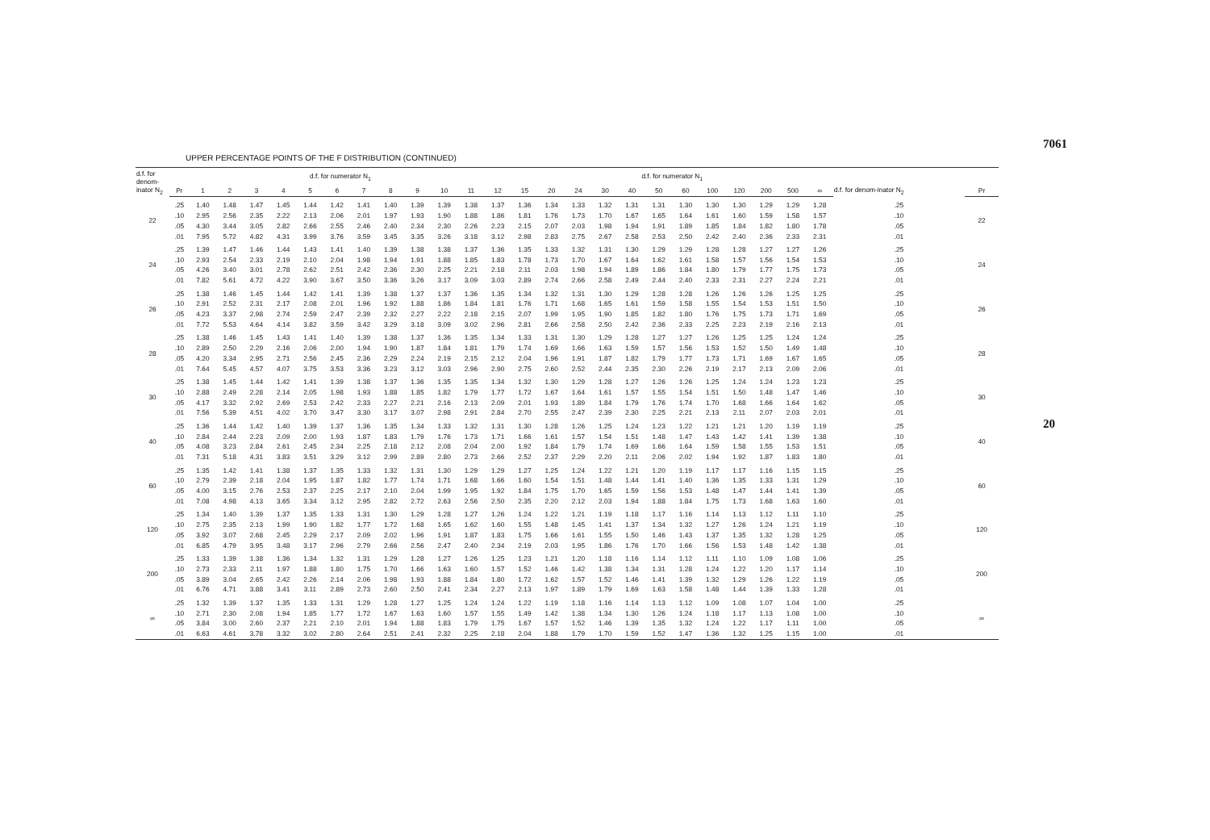UPPER PERCENTAGE POINTS OF THE F DISTRIBUTION (CONTINUED)
| d.f. for denom-inator N<sub>2</sub> | d.f. for numerator N<sub>1</sub> | | | | | | | | | | | | | d.f. for numerator N<sub>1</sub> | | | | | | | | | | | | d.f. for denom-inator N<sub>2</sub> | |
| --- | --- | --- | --- | --- | --- | --- | --- | --- | --- | --- | --- | --- | --- | --- | --- | --- | --- | --- | --- | --- | --- | --- | --- | --- | --- | --- | --- |
| | Pr | 1 | 2 | 3 | 4 | 5 | 6 | 7 | 8 | 9 | 10 | 11 | 12 | 15 | 20 | 24 | 30 | 40 | 50 | 60 | 100 | 120 | 200 | 500 | ∞ | | Pr |
| 22 | .25 | 1.40 | 1.48 | 1.47 | 1.45 | 1.44 | 1.42 | 1.41 | 1.40 | 1.39 | 1.39 | 1.38 | 1.37 | 1.36 | 1.34 | 1.33 | 1.32 | 1.31 | 1.31 | 1.30 | 1.30 | 1.30 | 1.29 | 1.29 | 1.28 | .25 | 22 |
| | .10 | 2.95 | 2.56 | 2.35 | 2.22 | 2.13 | 2.06 | 2.01 | 1.97 | 1.93 | 1.90 | 1.88 | 1.86 | 1.81 | 1.76 | 1.73 | 1.70 | 1.67 | 1.65 | 1.64 | 1.61 | 1.60 | 1.59 | 1.58 | 1.57 | .10 | |
| | .05 | 4.30 | 3.44 | 3.05 | 2.82 | 2.66 | 2.55 | 2.46 | 2.40 | 2.34 | 2.30 | 2.26 | 2.23 | 2.15 | 2.07 | 2.03 | 1.98 | 1.94 | 1.91 | 1.89 | 1.85 | 1.84 | 1.82 | 1.80 | 1.78 | .05 | |
| | .01 | 7.95 | 5.72 | 4.82 | 4.31 | 3.99 | 3.76 | 3.59 | 3.45 | 3.35 | 3.26 | 3.18 | 3.12 | 2.98 | 2.83 | 2.75 | 2.67 | 2.58 | 2.53 | 2.50 | 2.42 | 2.40 | 2.36 | 2.33 | 2.31 | .01 | |
| 24 | .25 | 1.39 | 1.47 | 1.46 | 1.44 | 1.43 | 1.41 | 1.40 | 1.39 | 1.38 | 1.38 | 1.37 | 1.36 | 1.35 | 1.33 | 1.32 | 1.31 | 1.30 | 1.29 | 1.29 | 1.28 | 1.28 | 1.27 | 1.27 | 1.26 | .25 | 24 |
| | .10 | 2.93 | 2.54 | 2.33 | 2.19 | 2.10 | 2.04 | 1.98 | 1.94 | 1.91 | 1.88 | 1.85 | 1.83 | 1.78 | 1.73 | 1.70 | 1.67 | 1.64 | 1.62 | 1.61 | 1.58 | 1.57 | 1.56 | 1.54 | 1.53 | .10 | |
| | .05 | 4.26 | 3.40 | 3.01 | 2.78 | 2.62 | 2.51 | 2.42 | 2.36 | 2.30 | 2.25 | 2.21 | 2.18 | 2.11 | 2.03 | 1.98 | 1.94 | 1.89 | 1.86 | 1.84 | 1.80 | 1.79 | 1.77 | 1.75 | 1.73 | .05 | |
| | .01 | 7.82 | 5.61 | 4.72 | 4.22 | 3.90 | 3.67 | 3.50 | 3.36 | 3.26 | 3.17 | 3.09 | 3.03 | 2.89 | 2.74 | 2.66 | 2.58 | 2.49 | 2.44 | 2.40 | 2.33 | 2.31 | 2.27 | 2.24 | 2.21 | .01 | |
| 26 | .25 | 1.38 | 1.46 | 1.45 | 1.44 | 1.42 | 1.41 | 1.39 | 1.38 | 1.37 | 1.37 | 1.36 | 1.35 | 1.34 | 1.32 | 1.31 | 1.30 | 1.29 | 1.28 | 1.28 | 1.26 | 1.26 | 1.26 | 1.25 | 1.25 | .25 | 26 |
| | .10 | 2.91 | 2.52 | 2.31 | 2.17 | 2.08 | 2.01 | 1.96 | 1.92 | 1.88 | 1.86 | 1.84 | 1.81 | 1.76 | 1.71 | 1.68 | 1.65 | 1.61 | 1.59 | 1.58 | 1.55 | 1.54 | 1.53 | 1.51 | 1.50 | .10 | |
| | .05 | 4.23 | 3.37 | 2.98 | 2.74 | 2.59 | 2.47 | 2.39 | 2.32 | 2.27 | 2.22 | 2.18 | 2.15 | 2.07 | 1.99 | 1.95 | 1.90 | 1.85 | 1.82 | 1.80 | 1.76 | 1.75 | 1.73 | 1.71 | 1.69 | .05 | |
| | .01 | 7.72 | 5.53 | 4.64 | 4.14 | 3.82 | 3.59 | 3.42 | 3.29 | 3.18 | 3.09 | 3.02 | 2.96 | 2.81 | 2.66 | 2.58 | 2.50 | 2.42 | 2.36 | 2.33 | 2.25 | 2.23 | 2.19 | 2.16 | 2.13 | .01 | |
| 28 | .25 | 1.38 | 1.46 | 1.45 | 1.43 | 1.41 | 1.40 | 1.39 | 1.38 | 1.37 | 1.36 | 1.35 | 1.34 | 1.33 | 1.31 | 1.30 | 1.29 | 1.28 | 1.27 | 1.27 | 1.26 | 1.25 | 1.25 | 1.24 | 1.24 | .25 | 28 |
| | .10 | 2.89 | 2.50 | 2.29 | 2.16 | 2.06 | 2.00 | 1.94 | 1.90 | 1.87 | 1.84 | 1.81 | 1.79 | 1.74 | 1.69 | 1.66 | 1.63 | 1.59 | 1.57 | 1.56 | 1.53 | 1.52 | 1.50 | 1.49 | 1.48 | .10 | |
| | .05 | 4.20 | 3.34 | 2.95 | 2.71 | 2.56 | 2.45 | 2.36 | 2.29 | 2.24 | 2.19 | 2.15 | 2.12 | 2.04 | 1.96 | 1.91 | 1.87 | 1.82 | 1.79 | 1.77 | 1.73 | 1.71 | 1.69 | 1.67 | 1.65 | .05 | |
| | .01 | 7.64 | 5.45 | 4.57 | 4.07 | 3.75 | 3.53 | 3.36 | 3.23 | 3.12 | 3.03 | 2.96 | 2.90 | 2.75 | 2.60 | 2.52 | 2.44 | 2.35 | 2.30 | 2.26 | 2.19 | 2.17 | 2.13 | 2.09 | 2.06 | .01 | |
| 30 | .25 | 1.38 | 1.45 | 1.44 | 1.42 | 1.41 | 1.39 | 1.38 | 1.37 | 1.36 | 1.35 | 1.35 | 1.34 | 1.32 | 1.30 | 1.29 | 1.28 | 1.27 | 1.26 | 1.26 | 1.25 | 1.24 | 1.24 | 1.23 | 1.23 | .25 | 30 |
| | .10 | 2.88 | 2.49 | 2.28 | 2.14 | 2.05 | 1.98 | 1.93 | 1.88 | 1.85 | 1.82 | 1.79 | 1.77 | 1.72 | 1.67 | 1.64 | 1.61 | 1.57 | 1.55 | 1.54 | 1.51 | 1.50 | 1.48 | 1.47 | 1.46 | .10 | |
| | .05 | 4.17 | 3.32 | 2.92 | 2.69 | 2.53 | 2.42 | 2.33 | 2.27 | 2.21 | 2.16 | 2.13 | 2.09 | 2.01 | 1.93 | 1.89 | 1.84 | 1.79 | 1.76 | 1.74 | 1.70 | 1.68 | 1.66 | 1.64 | 1.62 | .05 | |
| | .01 | 7.56 | 5.39 | 4.51 | 4.02 | 3.70 | 3.47 | 3.30 | 3.17 | 3.07 | 2.98 | 2.91 | 2.84 | 2.70 | 2.55 | 2.47 | 2.39 | 2.30 | 2.25 | 2.21 | 2.13 | 2.11 | 2.07 | 2.03 | 2.01 | .01 | |
| 40 | .25 | 1.36 | 1.44 | 1.42 | 1.40 | 1.39 | 1.37 | 1.36 | 1.35 | 1.34 | 1.33 | 1.32 | 1.31 | 1.30 | 1.28 | 1.26 | 1.25 | 1.24 | 1.23 | 1.22 | 1.21 | 1.21 | 1.20 | 1.19 | 1.19 | .25 | 40 |
| | .10 | 2.84 | 2.44 | 2.23 | 2.09 | 2.00 | 1.93 | 1.87 | 1.83 | 1.79 | 1.76 | 1.73 | 1.71 | 1.66 | 1.61 | 1.57 | 1.54 | 1.51 | 1.48 | 1.47 | 1.43 | 1.42 | 1.41 | 1.39 | 1.38 | .10 | |
| | .05 | 4.08 | 3.23 | 2.84 | 2.61 | 2.45 | 2.34 | 2.25 | 2.18 | 2.12 | 2.08 | 2.04 | 2.00 | 1.92 | 1.84 | 1.79 | 1.74 | 1.69 | 1.66 | 1.64 | 1.59 | 1.58 | 1.55 | 1.53 | 1.51 | .05 | |
| | .01 | 7.31 | 5.18 | 4.31 | 3.83 | 3.51 | 3.29 | 3.12 | 2.99 | 2.89 | 2.80 | 2.73 | 2.66 | 2.52 | 2.37 | 2.29 | 2.20 | 2.11 | 2.06 | 2.02 | 1.94 | 1.92 | 1.87 | 1.83 | 1.80 | .01 | |
| 60 | .25 | 1.35 | 1.42 | 1.41 | 1.38 | 1.37 | 1.35 | 1.33 | 1.32 | 1.31 | 1.30 | 1.29 | 1.29 | 1.27 | 1.25 | 1.24 | 1.22 | 1.21 | 1.20 | 1.19 | 1.17 | 1.17 | 1.16 | 1.15 | 1.15 | .25 | 60 |
| | .10 | 2.79 | 2.39 | 2.18 | 2.04 | 1.95 | 1.87 | 1.82 | 1.77 | 1.74 | 1.71 | 1.68 | 1.66 | 1.60 | 1.54 | 1.51 | 1.48 | 1.44 | 1.41 | 1.40 | 1.36 | 1.35 | 1.33 | 1.31 | 1.29 | .10 | |
| | .05 | 4.00 | 3.15 | 2.76 | 2.53 | 2.37 | 2.25 | 2.17 | 2.10 | 2.04 | 1.99 | 1.95 | 1.92 | 1.84 | 1.75 | 1.70 | 1.65 | 1.59 | 1.56 | 1.53 | 1.48 | 1.47 | 1.44 | 1.41 | 1.39 | .05 | |
| | .01 | 7.08 | 4.98 | 4.13 | 3.65 | 3.34 | 3.12 | 2.95 | 2.82 | 2.72 | 2.63 | 2.56 | 2.50 | 2.35 | 2.20 | 2.12 | 2.03 | 1.94 | 1.88 | 1.84 | 1.75 | 1.73 | 1.68 | 1.63 | 1.60 | .01 | |
| 120 | .25 | 1.34 | 1.40 | 1.39 | 1.37 | 1.35 | 1.33 | 1.31 | 1.30 | 1.29 | 1.28 | 1.27 | 1.26 | 1.24 | 1.22 | 1.21 | 1.19 | 1.18 | 1.17 | 1.16 | 1.14 | 1.13 | 1.12 | 1.11 | 1.10 | .25 | 120 |
| | .10 | 2.75 | 2.35 | 2.13 | 1.99 | 1.90 | 1.82 | 1.77 | 1.72 | 1.68 | 1.65 | 1.62 | 1.60 | 1.55 | 1.48 | 1.45 | 1.41 | 1.37 | 1.34 | 1.32 | 1.27 | 1.26 | 1.24 | 1.21 | 1.19 | .10 | |
| | .05 | 3.92 | 3.07 | 2.68 | 2.45 | 2.29 | 2.17 | 2.09 | 2.02 | 1.96 | 1.91 | 1.87 | 1.83 | 1.75 | 1.66 | 1.61 | 1.55 | 1.50 | 1.46 | 1.43 | 1.37 | 1.35 | 1.32 | 1.28 | 1.25 | .05 | |
| | .01 | 6.85 | 4.79 | 3.95 | 3.48 | 3.17 | 2.96 | 2.79 | 2.66 | 2.56 | 2.47 | 2.40 | 2.34 | 2.19 | 2.03 | 1.95 | 1.86 | 1.76 | 1.70 | 1.66 | 1.56 | 1.53 | 1.48 | 1.42 | 1.38 | .01 | |
| 200 | .25 | 1.33 | 1.39 | 1.38 | 1.36 | 1.34 | 1.32 | 1.31 | 1.29 | 1.28 | 1.27 | 1.26 | 1.25 | 1.23 | 1.21 | 1.20 | 1.18 | 1.16 | 1.14 | 1.12 | 1.11 | 1.10 | 1.09 | 1.08 | 1.06 | .25 | 200 |
| | .10 | 2.73 | 2.33 | 2.11 | 1.97 | 1.88 | 1.80 | 1.75 | 1.70 | 1.66 | 1.63 | 1.60 | 1.57 | 1.52 | 1.46 | 1.42 | 1.38 | 1.34 | 1.31 | 1.28 | 1.24 | 1.22 | 1.20 | 1.17 | 1.14 | .10 | |
| | .05 | 3.89 | 3.04 | 2.65 | 2.42 | 2.26 | 2.14 | 2.06 | 1.98 | 1.93 | 1.88 | 1.84 | 1.80 | 1.72 | 1.62 | 1.57 | 1.52 | 1.46 | 1.41 | 1.39 | 1.32 | 1.29 | 1.26 | 1.22 | 1.19 | .05 | |
| | .01 | 6.76 | 4.71 | 3.88 | 3.41 | 3.11 | 2.89 | 2.73 | 2.60 | 2.50 | 2.41 | 2.34 | 2.27 | 2.13 | 1.97 | 1.89 | 1.79 | 1.69 | 1.63 | 1.58 | 1.48 | 1.44 | 1.39 | 1.33 | 1.28 | .01 | |
| ∞ | .25 | 1.32 | 1.39 | 1.37 | 1.35 | 1.33 | 1.31 | 1.29 | 1.28 | 1.27 | 1.25 | 1.24 | 1.24 | 1.22 | 1.19 | 1.18 | 1.16 | 1.14 | 1.13 | 1.12 | 1.09 | 1.08 | 1.07 | 1.04 | 1.00 | .25 | ∞ |
| | .10 | 2.71 | 2.30 | 2.08 | 1.94 | 1.85 | 1.77 | 1.72 | 1.67 | 1.63 | 1.60 | 1.57 | 1.55 | 1.49 | 1.42 | 1.38 | 1.34 | 1.30 | 1.26 | 1.24 | 1.18 | 1.17 | 1.13 | 1.08 | 1.00 | .10 | |
| | .05 | 3.84 | 3.00 | 2.60 | 2.37 | 2.21 | 2.10 | 2.01 | 1.94 | 1.88 | 1.83 | 1.79 | 1.75 | 1.67 | 1.57 | 1.52 | 1.46 | 1.39 | 1.35 | 1.32 | 1.24 | 1.22 | 1.17 | 1.11 | 1.00 | .05 | |
| | .01 | 6.63 | 4.61 | 3.78 | 3.32 | 3.02 | 2.80 | 2.64 | 2.51 | 2.41 | 2.32 | 2.25 | 2.18 | 2.04 | 1.88 | 1.79 | 1.70 | 1.59 | 1.52 | 1.47 | 1.36 | 1.32 | 1.25 | 1.15 | 1.00 | .01 | |
7061
20